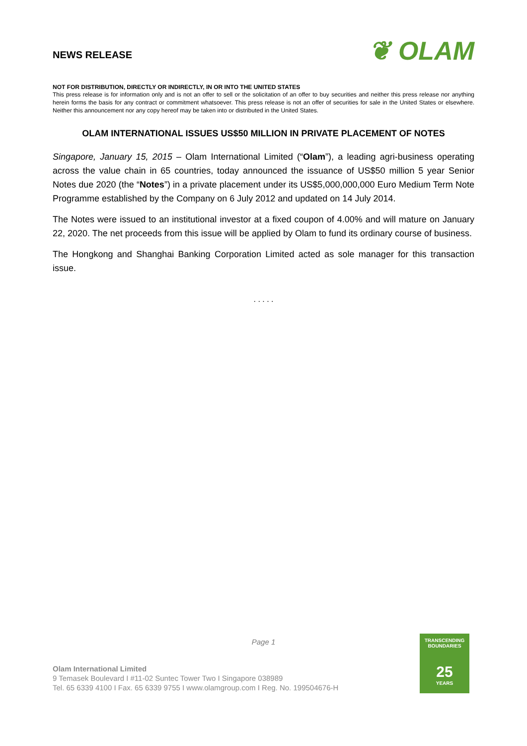NEWS RELEASE
❦ OLAM
NOT FOR DISTRIBUTION, DIRECTLY OR INDIRECTLY, IN OR INTO THE UNITED STATES
This press release is for information only and is not an offer to sell or the solicitation of an offer to buy securities and neither this press release nor anything herein forms the basis for any contract or commitment whatsoever. This press release is not an offer of securities for sale in the United States or elsewhere. Neither this announcement nor any copy hereof may be taken into or distributed in the United States.
OLAM INTERNATIONAL ISSUES US$50 MILLION IN PRIVATE PLACEMENT OF NOTES
Singapore, January 15, 2015 – Olam International Limited (“Olam”), a leading agri-business operating across the value chain in 65 countries, today announced the issuance of US$50 million 5 year Senior Notes due 2020 (the “Notes”) in a private placement under its US$5,000,000,000 Euro Medium Term Note Programme established by the Company on 6 July 2012 and updated on 14 July 2014.
The Notes were issued to an institutional investor at a fixed coupon of 4.00% and will mature on January 22, 2020. The net proceeds from this issue will be applied by Olam to fund its ordinary course of business.
The Hongkong and Shanghai Banking Corporation Limited acted as sole manager for this transaction issue.
. . . . .
Page 1
Olam International Limited
9 Temasek Boulevard I #11-02 Suntec Tower Two I Singapore 038989
Tel. 65 6339 4100 I Fax. 65 6339 9755 I www.olamgroup.com I Reg. No. 199504676-H
TRANSCENDING
BOUNDARIES
25
YEARS